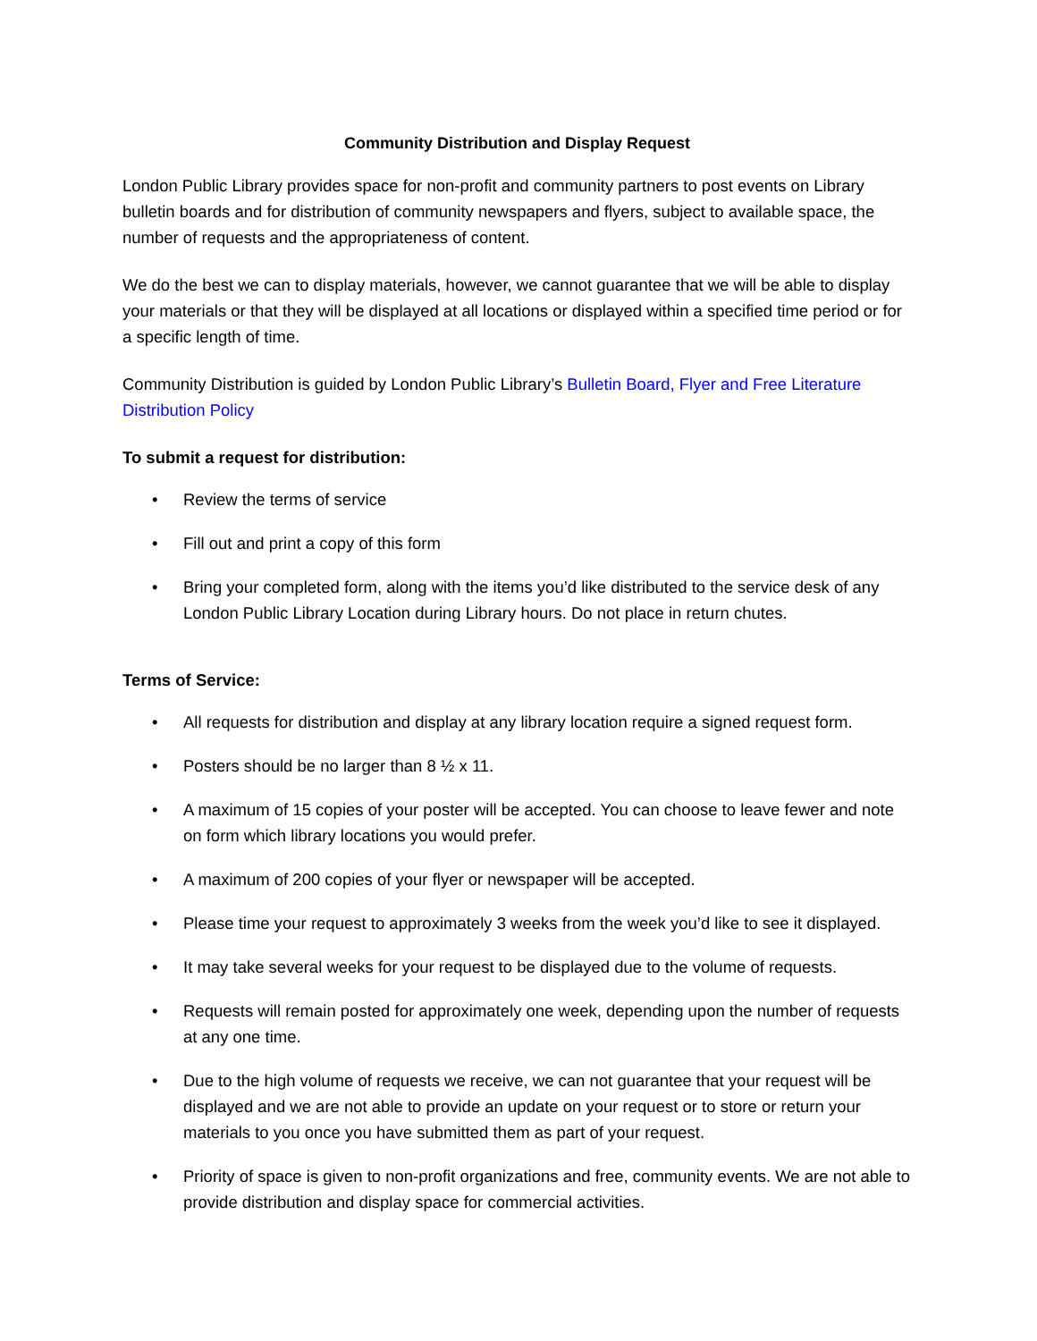Community Distribution and Display Request
London Public Library provides space for non-profit and community partners to post events on Library bulletin boards and for distribution of community newspapers and flyers, subject to available space, the number of requests and the appropriateness of content.
We do the best we can to display materials, however, we cannot guarantee that we will be able to display your materials or that they will be displayed at all locations or displayed within a specified time period or for a specific length of time.
Community Distribution is guided by London Public Library’s Bulletin Board, Flyer and Free Literature Distribution Policy
To submit a request for distribution:
• Review the terms of service
• Fill out and print a copy of this form
• Bring your completed form, along with the items you’d like distributed to the service desk of any London Public Library Location during Library hours. Do not place in return chutes.
Terms of Service:
• All requests for distribution and display at any library location require a signed request form.
• Posters should be no larger than 8 ½ x 11.
• A maximum of 15 copies of your poster will be accepted. You can choose to leave fewer and note on form which library locations you would prefer.
• A maximum of 200 copies of your flyer or newspaper will be accepted.
• Please time your request to approximately 3 weeks from the week you’d like to see it displayed.
• It may take several weeks for your request to be displayed due to the volume of requests.
• Requests will remain posted for approximately one week, depending upon the number of requests at any one time.
• Due to the high volume of requests we receive, we can not guarantee that your request will be displayed and we are not able to provide an update on your request or to store or return your materials to you once you have submitted them as part of your request.
• Priority of space is given to non-profit organizations and free, community events. We are not able to provide distribution and display space for commercial activities.